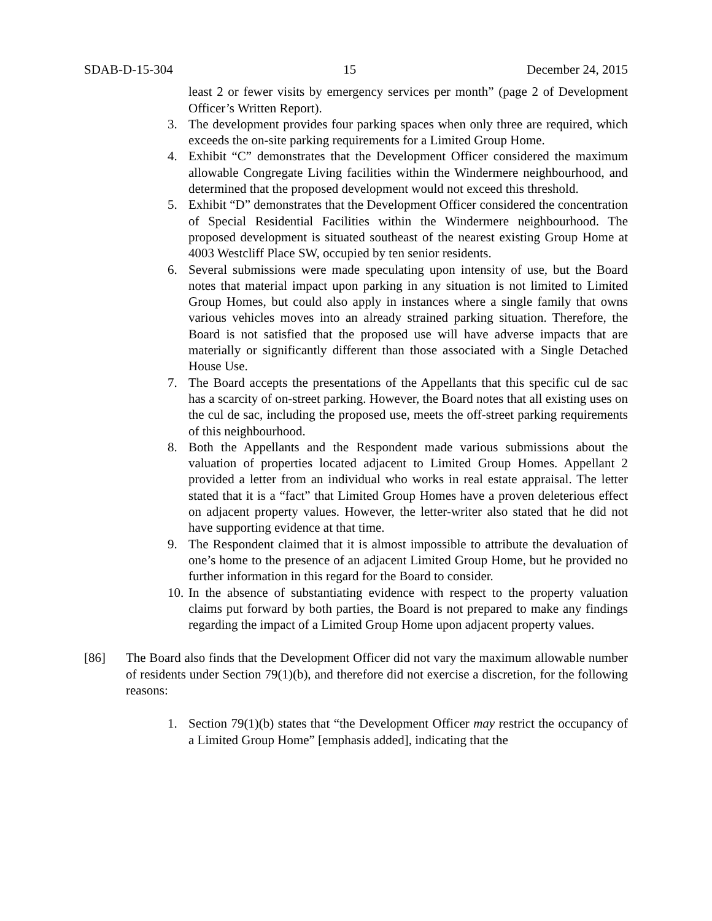SDAB-D-15-304 15 December 24, 2015
least 2 or fewer visits by emergency services per month” (page 2 of Development Officer’s Written Report).
3. The development provides four parking spaces when only three are required, which exceeds the on-site parking requirements for a Limited Group Home.
4. Exhibit “C” demonstrates that the Development Officer considered the maximum allowable Congregate Living facilities within the Windermere neighbourhood, and determined that the proposed development would not exceed this threshold.
5. Exhibit “D” demonstrates that the Development Officer considered the concentration of Special Residential Facilities within the Windermere neighbourhood. The proposed development is situated southeast of the nearest existing Group Home at 4003 Westcliff Place SW, occupied by ten senior residents.
6. Several submissions were made speculating upon intensity of use, but the Board notes that material impact upon parking in any situation is not limited to Limited Group Homes, but could also apply in instances where a single family that owns various vehicles moves into an already strained parking situation. Therefore, the Board is not satisfied that the proposed use will have adverse impacts that are materially or significantly different than those associated with a Single Detached House Use.
7. The Board accepts the presentations of the Appellants that this specific cul de sac has a scarcity of on-street parking. However, the Board notes that all existing uses on the cul de sac, including the proposed use, meets the off-street parking requirements of this neighbourhood.
8. Both the Appellants and the Respondent made various submissions about the valuation of properties located adjacent to Limited Group Homes. Appellant 2 provided a letter from an individual who works in real estate appraisal. The letter stated that it is a “fact” that Limited Group Homes have a proven deleterious effect on adjacent property values. However, the letter-writer also stated that he did not have supporting evidence at that time.
9. The Respondent claimed that it is almost impossible to attribute the devaluation of one’s home to the presence of an adjacent Limited Group Home, but he provided no further information in this regard for the Board to consider.
10. In the absence of substantiating evidence with respect to the property valuation claims put forward by both parties, the Board is not prepared to make any findings regarding the impact of a Limited Group Home upon adjacent property values.
[86] The Board also finds that the Development Officer did not vary the maximum allowable number of residents under Section 79(1)(b), and therefore did not exercise a discretion, for the following reasons:
1. Section 79(1)(b) states that “the Development Officer may restrict the occupancy of a Limited Group Home” [emphasis added], indicating that the